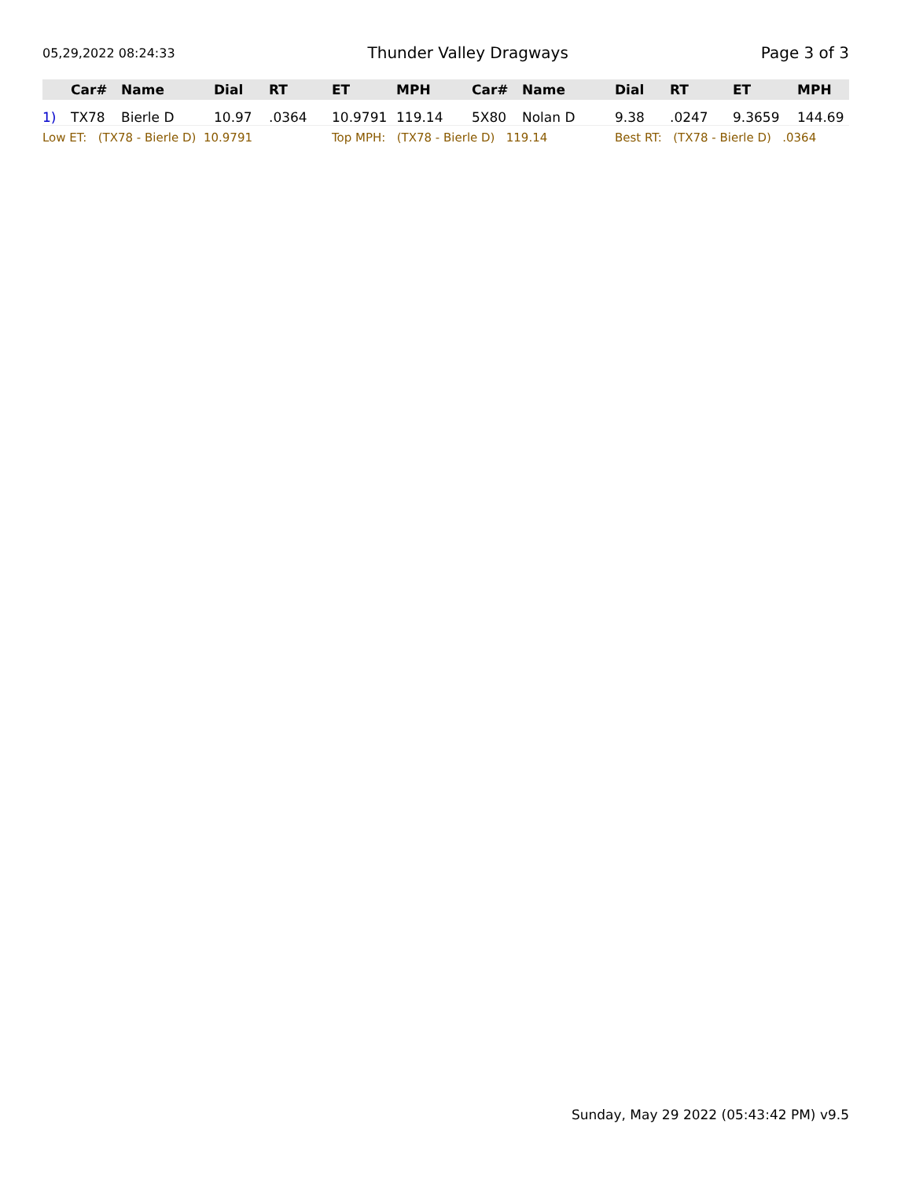05,29,2022 08:24:33 Thunder Valley Dragways Page 3 of 3
| | Car# | Name | Dial | RT | ET | MPH | Car# | Name | Dial | RT | ET | MPH |
| --- | --- | --- | --- | --- | --- | --- | --- | --- | --- | --- | --- | --- |
| 1) | TX78 | Bierle D | 10.97 | .0364 | 10.9791 | 119.14 | 5X80 | Nolan D | 9.38 | .0247 | 9.3659 | 144.69 |
| Low ET: (TX78 - Bierle D) 10.9791 | | | | | Top MPH: (TX78 - Bierle D) 119.14 | | | | Best RT: (TX78 - Bierle D) .0364 | | | |
Sunday, May 29 2022 (05:43:42 PM) v9.5